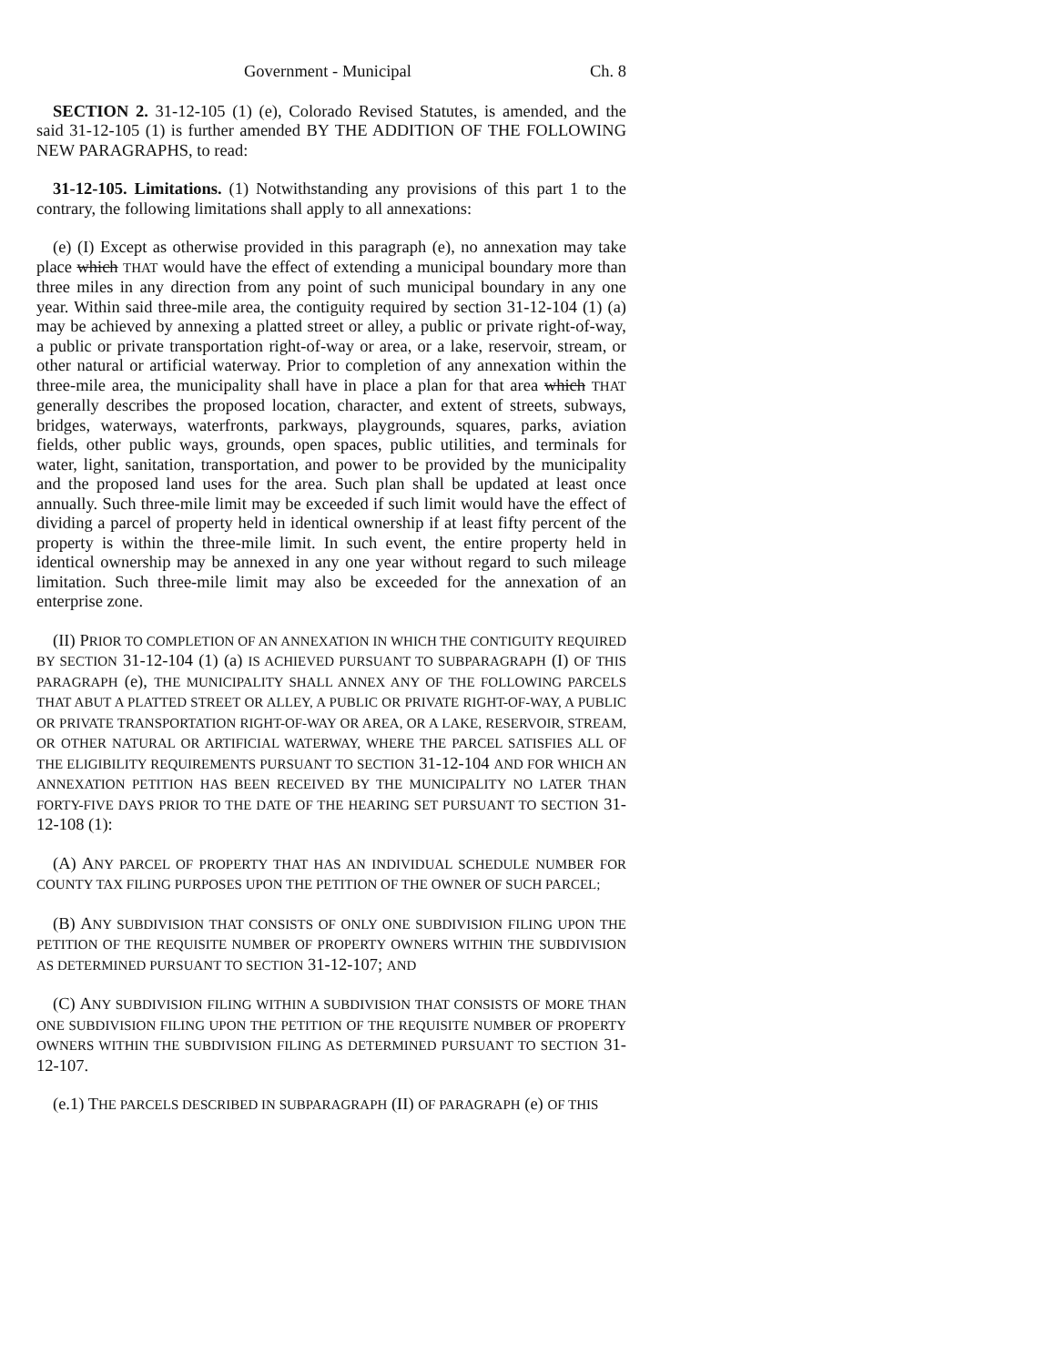Government - Municipal Ch. 8
SECTION 2. 31-12-105 (1) (e), Colorado Revised Statutes, is amended, and the said 31-12-105 (1) is further amended BY THE ADDITION OF THE FOLLOWING NEW PARAGRAPHS, to read:
31-12-105. Limitations. (1) Notwithstanding any provisions of this part 1 to the contrary, the following limitations shall apply to all annexations:
(e) (I) Except as otherwise provided in this paragraph (e), no annexation may take place which THAT would have the effect of extending a municipal boundary more than three miles in any direction from any point of such municipal boundary in any one year. Within said three-mile area, the contiguity required by section 31-12-104 (1) (a) may be achieved by annexing a platted street or alley, a public or private right-of-way, a public or private transportation right-of-way or area, or a lake, reservoir, stream, or other natural or artificial waterway. Prior to completion of any annexation within the three-mile area, the municipality shall have in place a plan for that area which THAT generally describes the proposed location, character, and extent of streets, subways, bridges, waterways, waterfronts, parkways, playgrounds, squares, parks, aviation fields, other public ways, grounds, open spaces, public utilities, and terminals for water, light, sanitation, transportation, and power to be provided by the municipality and the proposed land uses for the area. Such plan shall be updated at least once annually. Such three-mile limit may be exceeded if such limit would have the effect of dividing a parcel of property held in identical ownership if at least fifty percent of the property is within the three-mile limit. In such event, the entire property held in identical ownership may be annexed in any one year without regard to such mileage limitation. Such three-mile limit may also be exceeded for the annexation of an enterprise zone.
(II) PRIOR TO COMPLETION OF AN ANNEXATION IN WHICH THE CONTIGUITY REQUIRED BY SECTION 31-12-104 (1) (a) IS ACHIEVED PURSUANT TO SUBPARAGRAPH (I) OF THIS PARAGRAPH (e), THE MUNICIPALITY SHALL ANNEX ANY OF THE FOLLOWING PARCELS THAT ABUT A PLATTED STREET OR ALLEY, A PUBLIC OR PRIVATE RIGHT-OF-WAY, A PUBLIC OR PRIVATE TRANSPORTATION RIGHT-OF-WAY OR AREA, OR A LAKE, RESERVOIR, STREAM, OR OTHER NATURAL OR ARTIFICIAL WATERWAY, WHERE THE PARCEL SATISFIES ALL OF THE ELIGIBILITY REQUIREMENTS PURSUANT TO SECTION 31-12-104 AND FOR WHICH AN ANNEXATION PETITION HAS BEEN RECEIVED BY THE MUNICIPALITY NO LATER THAN FORTY-FIVE DAYS PRIOR TO THE DATE OF THE HEARING SET PURSUANT TO SECTION 31-12-108 (1):
(A) ANY PARCEL OF PROPERTY THAT HAS AN INDIVIDUAL SCHEDULE NUMBER FOR COUNTY TAX FILING PURPOSES UPON THE PETITION OF THE OWNER OF SUCH PARCEL;
(B) ANY SUBDIVISION THAT CONSISTS OF ONLY ONE SUBDIVISION FILING UPON THE PETITION OF THE REQUISITE NUMBER OF PROPERTY OWNERS WITHIN THE SUBDIVISION AS DETERMINED PURSUANT TO SECTION 31-12-107; AND
(C) ANY SUBDIVISION FILING WITHIN A SUBDIVISION THAT CONSISTS OF MORE THAN ONE SUBDIVISION FILING UPON THE PETITION OF THE REQUISITE NUMBER OF PROPERTY OWNERS WITHIN THE SUBDIVISION FILING AS DETERMINED PURSUANT TO SECTION 31-12-107.
(e.1) THE PARCELS DESCRIBED IN SUBPARAGRAPH (II) OF PARAGRAPH (e) OF THIS